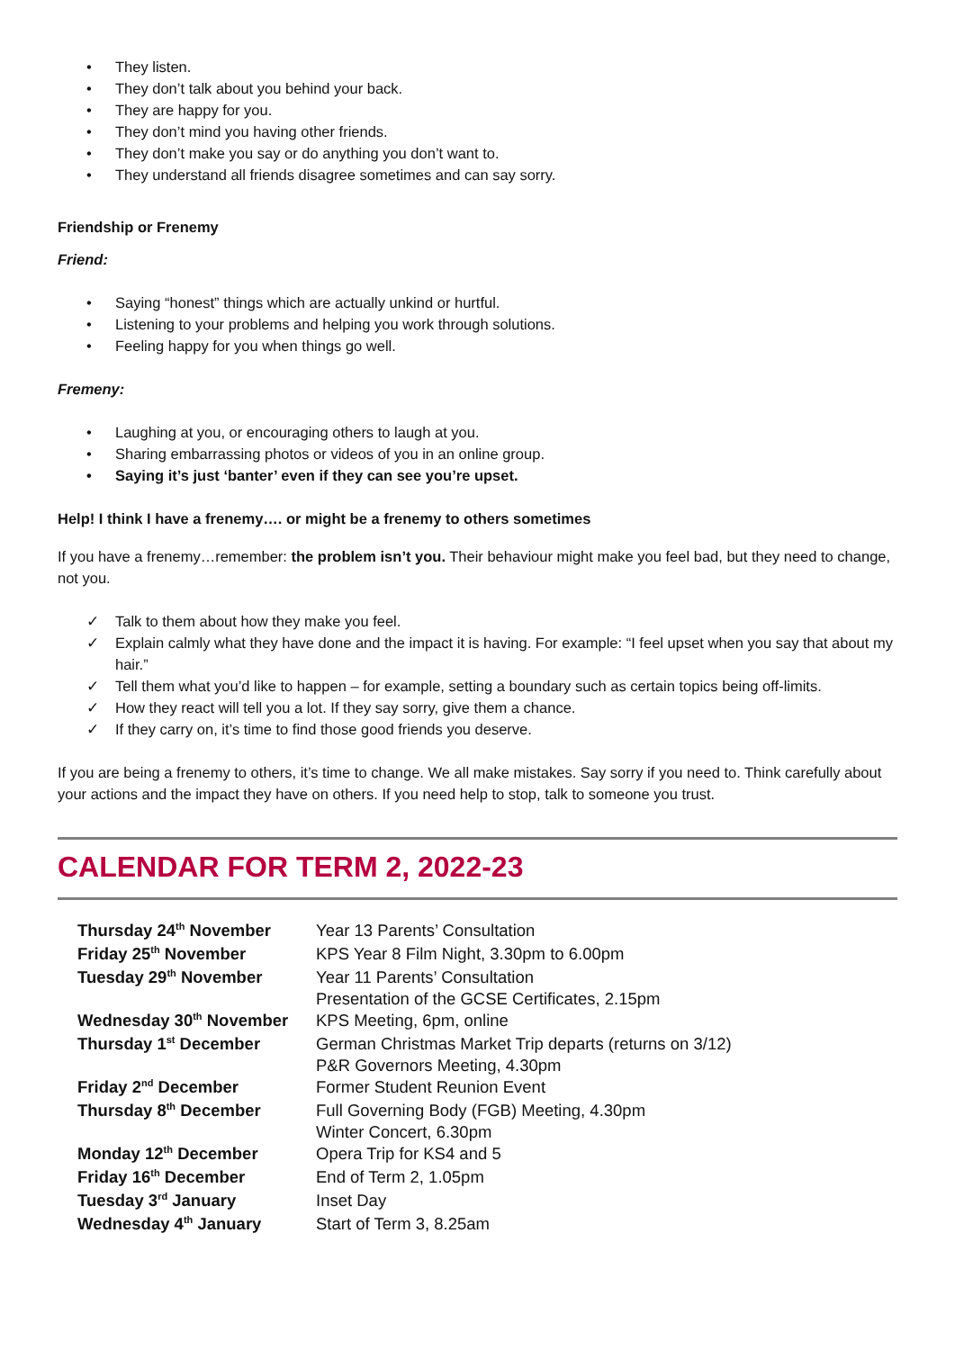• They listen.
• They don’t talk about you behind your back.
• They are happy for you.
• They don’t mind you having other friends.
• They don’t make you say or do anything you don’t want to.
• They understand all friends disagree sometimes and can say sorry.
Friendship or Frenemy
Friend:
• Saying “honest” things which are actually unkind or hurtful.
• Listening to your problems and helping you work through solutions.
• Feeling happy for you when things go well.
Fremeny:
• Laughing at you, or encouraging others to laugh at you.
• Sharing embarrassing photos or videos of you in an online group.
• Saying it’s just ‘banter’ even if they can see you’re upset.
Help! I think I have a frenemy…. or might be a frenemy to others sometimes
If you have a frenemy…remember: the problem isn’t you. Their behaviour might make you feel bad, but they need to change, not you.
✓ Talk to them about how they make you feel.
✓ Explain calmly what they have done and the impact it is having. For example: “I feel upset when you say that about my hair.”
✓ Tell them what you’d like to happen – for example, setting a boundary such as certain topics being off-limits.
✓ How they react will tell you a lot. If they say sorry, give them a chance.
✓ If they carry on, it’s time to find those good friends you deserve.
If you are being a frenemy to others, it’s time to change. We all make mistakes. Say sorry if you need to. Think carefully about your actions and the impact they have on others. If you need help to stop, talk to someone you trust.
CALENDAR FOR TERM 2, 2022-23
| Thursday 24<sup>th</sup> November | Year 13 Parents’ Consultation |
| Friday 25<sup>th</sup> November | KPS Year 8 Film Night, 3.30pm to 6.00pm |
| Tuesday 29<sup>th</sup> November | Year 11 Parents’ Consultation Presentation of the GCSE Certificates, 2.15pm |
| Wednesday 30<sup>th</sup> November | KPS Meeting, 6pm, online |
| Thursday 1<sup>st</sup> December | German Christmas Market Trip departs (returns on 3/12) P&R Governors Meeting, 4.30pm |
| Friday 2<sup>nd</sup> December | Former Student Reunion Event |
| Thursday 8<sup>th</sup> December | Full Governing Body (FGB) Meeting, 4.30pm Winter Concert, 6.30pm |
| Monday 12<sup>th</sup> December | Opera Trip for KS4 and 5 |
| Friday 16<sup>th</sup> December | End of Term 2, 1.05pm |
| Tuesday 3<sup>rd</sup> January | Inset Day |
| Wednesday 4<sup>th</sup> January | Start of Term 3, 8.25am |